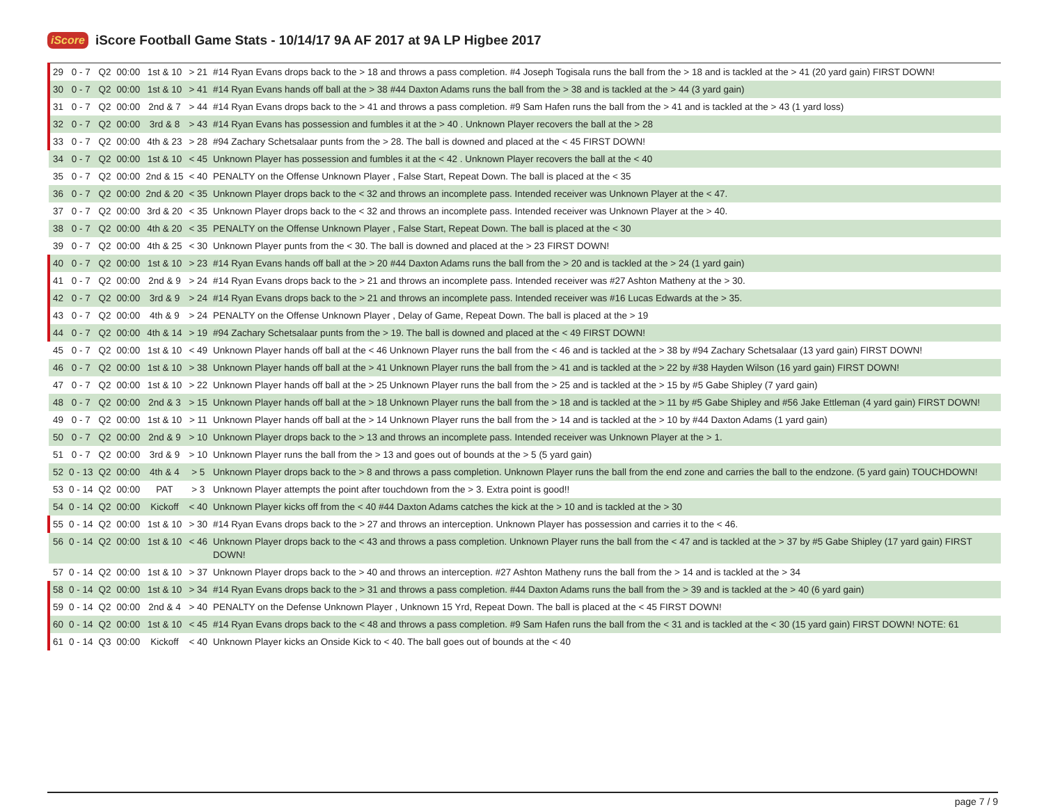iScore iScore Football Game Stats - 10/14/17 9A AF 2017 at 9A LP Higbee 2017
| 29 | 0 - 7 | Q2 | 00:00 | 1st & 10 | > 21 | #14 Ryan Evans drops back to the > 18 and throws a pass completion. #4 Joseph Togisala runs the ball from the > 18 and is tackled at the > 41 (20 yard gain) FIRST DOWN! |
| 30 | 0 - 7 | Q2 | 00:00 | 1st & 10 | > 41 | #14 Ryan Evans hands off ball at the > 38 #44 Daxton Adams runs the ball from the > 38 and is tackled at the > 44 (3 yard gain) |
| 31 | 0 - 7 | Q2 | 00:00 | 2nd & 7 | > 44 | #14 Ryan Evans drops back to the > 41 and throws a pass completion. #9 Sam Hafen runs the ball from the > 41 and is tackled at the > 43 (1 yard loss) |
| 32 | 0 - 7 | Q2 | 00:00 | 3rd & 8 | > 43 | #14 Ryan Evans has possession and fumbles it at the > 40 . Unknown Player recovers the ball at the > 28 |
| 33 | 0 - 7 | Q2 | 00:00 | 4th & 23 | > 28 | #94 Zachary Schetsalaar punts from the > 28. The ball is downed and placed at the < 45 FIRST DOWN! |
| 34 | 0 - 7 | Q2 | 00:00 | 1st & 10 | < 45 | Unknown Player has possession and fumbles it at the < 42 . Unknown Player recovers the ball at the < 40 |
| 35 | 0 - 7 | Q2 | 00:00 | 2nd & 15 | < 40 | PENALTY on the Offense Unknown Player , False Start, Repeat Down. The ball is placed at the < 35 |
| 36 | 0 - 7 | Q2 | 00:00 | 2nd & 20 | < 35 | Unknown Player drops back to the < 32 and throws an incomplete pass. Intended receiver was Unknown Player at the < 47. |
| 37 | 0 - 7 | Q2 | 00:00 | 3rd & 20 | < 35 | Unknown Player drops back to the < 32 and throws an incomplete pass. Intended receiver was Unknown Player at the > 40. |
| 38 | 0 - 7 | Q2 | 00:00 | 4th & 20 | < 35 | PENALTY on the Offense Unknown Player , False Start, Repeat Down. The ball is placed at the < 30 |
| 39 | 0 - 7 | Q2 | 00:00 | 4th & 25 | < 30 | Unknown Player punts from the < 30. The ball is downed and placed at the > 23 FIRST DOWN! |
| 40 | 0 - 7 | Q2 | 00:00 | 1st & 10 | > 23 | #14 Ryan Evans hands off ball at the > 20 #44 Daxton Adams runs the ball from the > 20 and is tackled at the > 24 (1 yard gain) |
| 41 | 0 - 7 | Q2 | 00:00 | 2nd & 9 | > 24 | #14 Ryan Evans drops back to the > 21 and throws an incomplete pass. Intended receiver was #27 Ashton Matheny at the > 30. |
| 42 | 0 - 7 | Q2 | 00:00 | 3rd & 9 | > 24 | #14 Ryan Evans drops back to the > 21 and throws an incomplete pass. Intended receiver was #16 Lucas Edwards at the > 35. |
| 43 | 0 - 7 | Q2 | 00:00 | 4th & 9 | > 24 | PENALTY on the Offense Unknown Player , Delay of Game, Repeat Down. The ball is placed at the > 19 |
| 44 | 0 - 7 | Q2 | 00:00 | 4th & 14 | > 19 | #94 Zachary Schetsalaar punts from the > 19. The ball is downed and placed at the < 49 FIRST DOWN! |
| 45 | 0 - 7 | Q2 | 00:00 | 1st & 10 | < 49 | Unknown Player hands off ball at the < 46 Unknown Player runs the ball from the < 46 and is tackled at the > 38 by #94 Zachary Schetsalaar (13 yard gain) FIRST DOWN! |
| 46 | 0 - 7 | Q2 | 00:00 | 1st & 10 | > 38 | Unknown Player hands off ball at the > 41 Unknown Player runs the ball from the > 41 and is tackled at the > 22 by #38 Hayden Wilson (16 yard gain) FIRST DOWN! |
| 47 | 0 - 7 | Q2 | 00:00 | 1st & 10 | > 22 | Unknown Player hands off ball at the > 25 Unknown Player runs the ball from the > 25 and is tackled at the > 15 by #5 Gabe Shipley (7 yard gain) |
| 48 | 0 - 7 | Q2 | 00:00 | 2nd & 3 | > 15 | Unknown Player hands off ball at the > 18 Unknown Player runs the ball from the > 18 and is tackled at the > 11 by #5 Gabe Shipley and #56 Jake Ettleman (4 yard gain) FIRST DOWN! |
| 49 | 0 - 7 | Q2 | 00:00 | 1st & 10 | > 11 | Unknown Player hands off ball at the > 14 Unknown Player runs the ball from the > 14 and is tackled at the > 10 by #44 Daxton Adams (1 yard gain) |
| 50 | 0 - 7 | Q2 | 00:00 | 2nd & 9 | > 10 | Unknown Player drops back to the > 13 and throws an incomplete pass. Intended receiver was Unknown Player at the > 1. |
| 51 | 0 - 7 | Q2 | 00:00 | 3rd & 9 | > 10 | Unknown Player runs the ball from the > 13 and goes out of bounds at the > 5 (5 yard gain) |
| 52 | 0 - 13 | Q2 | 00:00 | 4th & 4 | > 5 | Unknown Player drops back to the > 8 and throws a pass completion. Unknown Player runs the ball from the end zone and carries the ball to the endzone. (5 yard gain) TOUCHDOWN! |
| 53 | 0 - 14 | Q2 | 00:00 | PAT | > 3 | Unknown Player attempts the point after touchdown from the > 3. Extra point is good!! |
| 54 | 0 - 14 | Q2 | 00:00 | Kickoff | < 40 | Unknown Player kicks off from the < 40 #44 Daxton Adams catches the kick at the > 10 and is tackled at the > 30 |
| 55 | 0 - 14 | Q2 | 00:00 | 1st & 10 | > 30 | #14 Ryan Evans drops back to the > 27 and throws an interception. Unknown Player has possession and carries it to the < 46. |
| 56 | 0 - 14 | Q2 | 00:00 | 1st & 10 | < 46 | Unknown Player drops back to the < 43 and throws a pass completion. Unknown Player runs the ball from the < 47 and is tackled at the > 37 by #5 Gabe Shipley (17 yard gain) FIRST DOWN! |
| 57 | 0 - 14 | Q2 | 00:00 | 1st & 10 | > 37 | Unknown Player drops back to the > 40 and throws an interception. #27 Ashton Matheny runs the ball from the > 14 and is tackled at the > 34 |
| 58 | 0 - 14 | Q2 | 00:00 | 1st & 10 | > 34 | #14 Ryan Evans drops back to the > 31 and throws a pass completion. #44 Daxton Adams runs the ball from the > 39 and is tackled at the > 40 (6 yard gain) |
| 59 | 0 - 14 | Q2 | 00:00 | 2nd & 4 | > 40 | PENALTY on the Defense Unknown Player , Unknown 15 Yrd, Repeat Down. The ball is placed at the < 45 FIRST DOWN! |
| 60 | 0 - 14 | Q2 | 00:00 | 1st & 10 | < 45 | #14 Ryan Evans drops back to the < 48 and throws a pass completion. #9 Sam Hafen runs the ball from the < 31 and is tackled at the < 30 (15 yard gain) FIRST DOWN! NOTE: 61 |
| 61 | 0 - 14 | Q3 | 00:00 | Kickoff | < 40 | Unknown Player kicks an Onside Kick to < 40. The ball goes out of bounds at the < 40 |
page 7 / 9